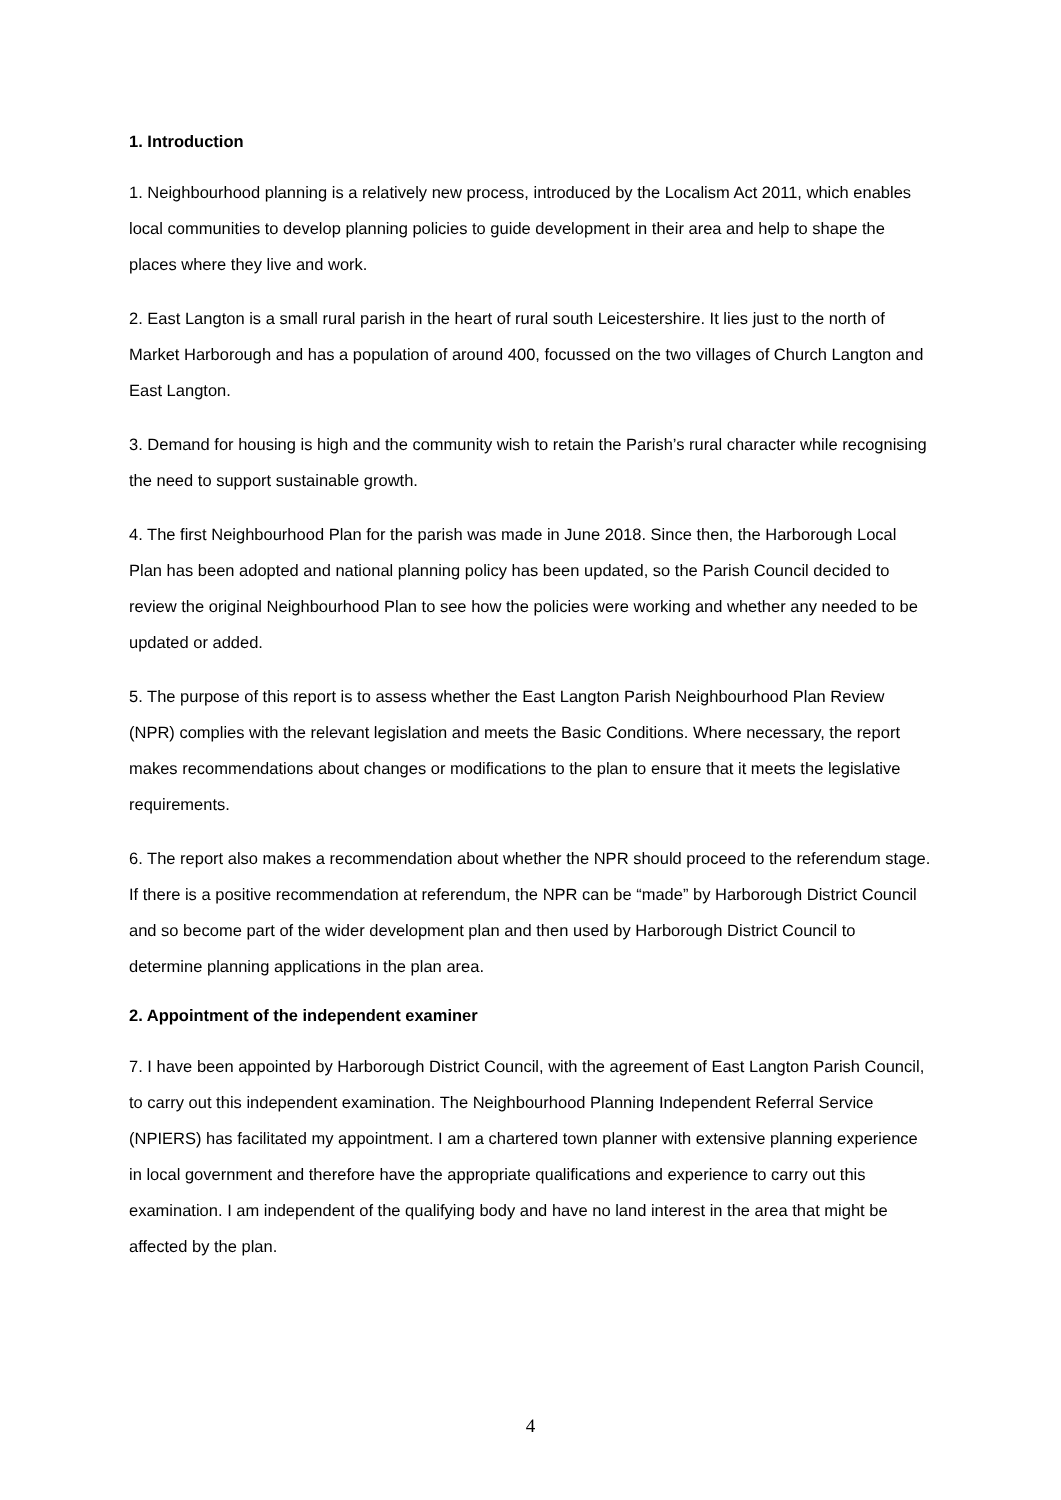1. Introduction
1. Neighbourhood planning is a relatively new process, introduced by the Localism Act 2011, which enables local communities to develop planning policies to guide development in their area and help to shape the places where they live and work.
2. East Langton is a small rural parish in the heart of rural south Leicestershire. It lies just to the north of Market Harborough and has a population of around 400, focussed on the two villages of Church Langton and East Langton.
3. Demand for housing is high and the community wish to retain the Parish’s rural character while recognising the need to support sustainable growth.
4. The first Neighbourhood Plan for the parish was made in June 2018. Since then, the Harborough Local Plan has been adopted and national planning policy has been updated, so the Parish Council decided to review the original Neighbourhood Plan to see how the policies were working and whether any needed to be updated or added.
5. The purpose of this report is to assess whether the East Langton Parish Neighbourhood Plan Review (NPR) complies with the relevant legislation and meets the Basic Conditions. Where necessary, the report makes recommendations about changes or modifications to the plan to ensure that it meets the legislative requirements.
6. The report also makes a recommendation about whether the NPR should proceed to the referendum stage. If there is a positive recommendation at referendum, the NPR can be “made” by Harborough District Council and so become part of the wider development plan and then used by Harborough District Council to determine planning applications in the plan area.
2. Appointment of the independent examiner
7. I have been appointed by Harborough District Council, with the agreement of East Langton Parish Council, to carry out this independent examination. The Neighbourhood Planning Independent Referral Service (NPIERS) has facilitated my appointment. I am a chartered town planner with extensive planning experience in local government and therefore have the appropriate qualifications and experience to carry out this examination. I am independent of the qualifying body and have no land interest in the area that might be affected by the plan.
4